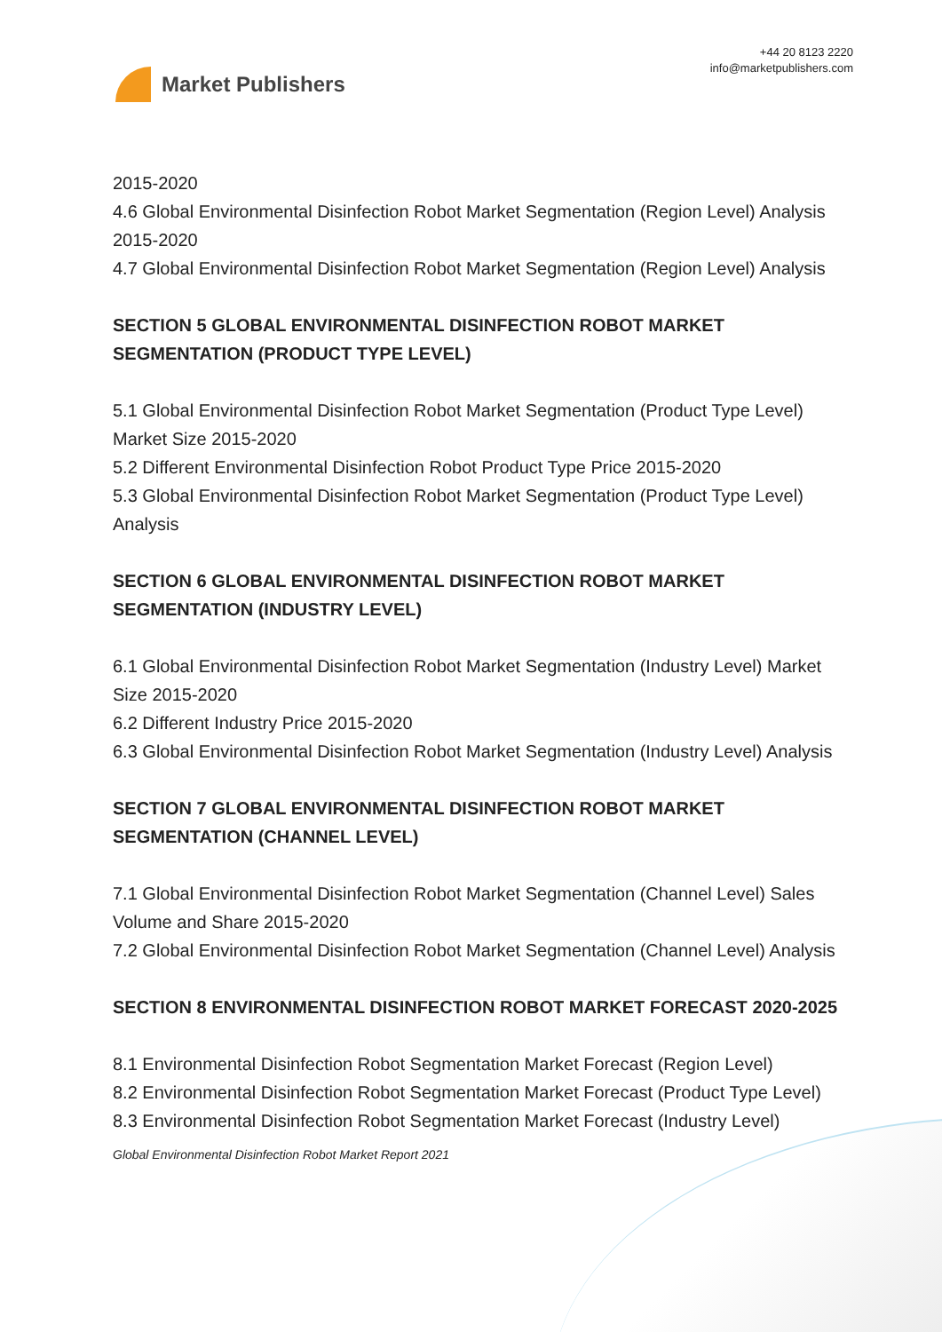Market Publishers
+44 20 8123 2220
info@marketpublishers.com
2015-2020
4.6 Global Environmental Disinfection Robot Market Segmentation (Region Level) Analysis 2015-2020
4.7 Global Environmental Disinfection Robot Market Segmentation (Region Level) Analysis
SECTION 5 GLOBAL ENVIRONMENTAL DISINFECTION ROBOT MARKET SEGMENTATION (PRODUCT TYPE LEVEL)
5.1 Global Environmental Disinfection Robot Market Segmentation (Product Type Level) Market Size 2015-2020
5.2 Different Environmental Disinfection Robot Product Type Price 2015-2020
5.3 Global Environmental Disinfection Robot Market Segmentation (Product Type Level) Analysis
SECTION 6 GLOBAL ENVIRONMENTAL DISINFECTION ROBOT MARKET SEGMENTATION (INDUSTRY LEVEL)
6.1 Global Environmental Disinfection Robot Market Segmentation (Industry Level) Market Size 2015-2020
6.2 Different Industry Price 2015-2020
6.3 Global Environmental Disinfection Robot Market Segmentation (Industry Level) Analysis
SECTION 7 GLOBAL ENVIRONMENTAL DISINFECTION ROBOT MARKET SEGMENTATION (CHANNEL LEVEL)
7.1 Global Environmental Disinfection Robot Market Segmentation (Channel Level) Sales Volume and Share 2015-2020
7.2 Global Environmental Disinfection Robot Market Segmentation (Channel Level) Analysis
SECTION 8 ENVIRONMENTAL DISINFECTION ROBOT MARKET FORECAST 2020-2025
8.1 Environmental Disinfection Robot Segmentation Market Forecast (Region Level)
8.2 Environmental Disinfection Robot Segmentation Market Forecast (Product Type Level)
8.3 Environmental Disinfection Robot Segmentation Market Forecast (Industry Level)
Global Environmental Disinfection Robot Market Report 2021